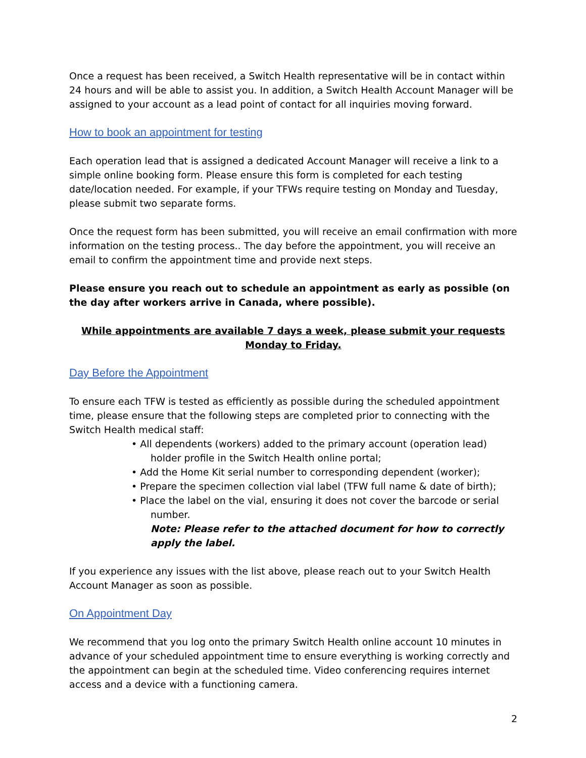Once a request has been received, a Switch Health representative will be in contact within 24 hours and will be able to assist you. In addition, a Switch Health Account Manager will be assigned to your account as a lead point of contact for all inquiries moving forward.
How to book an appointment for testing
Each operation lead that is assigned a dedicated Account Manager will receive a link to a simple online booking form. Please ensure this form is completed for each testing date/location needed. For example, if your TFWs require testing on Monday and Tuesday, please submit two separate forms.
Once the request form has been submitted, you will receive an email confirmation with more information on the testing process.. The day before the appointment, you will receive an email to confirm the appointment time and provide next steps.
Please ensure you reach out to schedule an appointment as early as possible (on the day after workers arrive in Canada, where possible).
While appointments are available 7 days a week, please submit your requests Monday to Friday.
Day Before the Appointment
To ensure each TFW is tested as efficiently as possible during the scheduled appointment time, please ensure that the following steps are completed prior to connecting with the Switch Health medical staff:
• All dependents (workers) added to the primary account (operation lead) holder profile in the Switch Health online portal;
• Add the Home Kit serial number to corresponding dependent (worker);
• Prepare the specimen collection vial label (TFW full name & date of birth);
• Place the label on the vial, ensuring it does not cover the barcode or serial number.
Note: Please refer to the attached document for how to correctly apply the label.
If you experience any issues with the list above, please reach out to your Switch Health Account Manager as soon as possible.
On Appointment Day
We recommend that you log onto the primary Switch Health online account 10 minutes in advance of your scheduled appointment time to ensure everything is working correctly and the appointment can begin at the scheduled time. Video conferencing requires internet access and a device with a functioning camera.
2